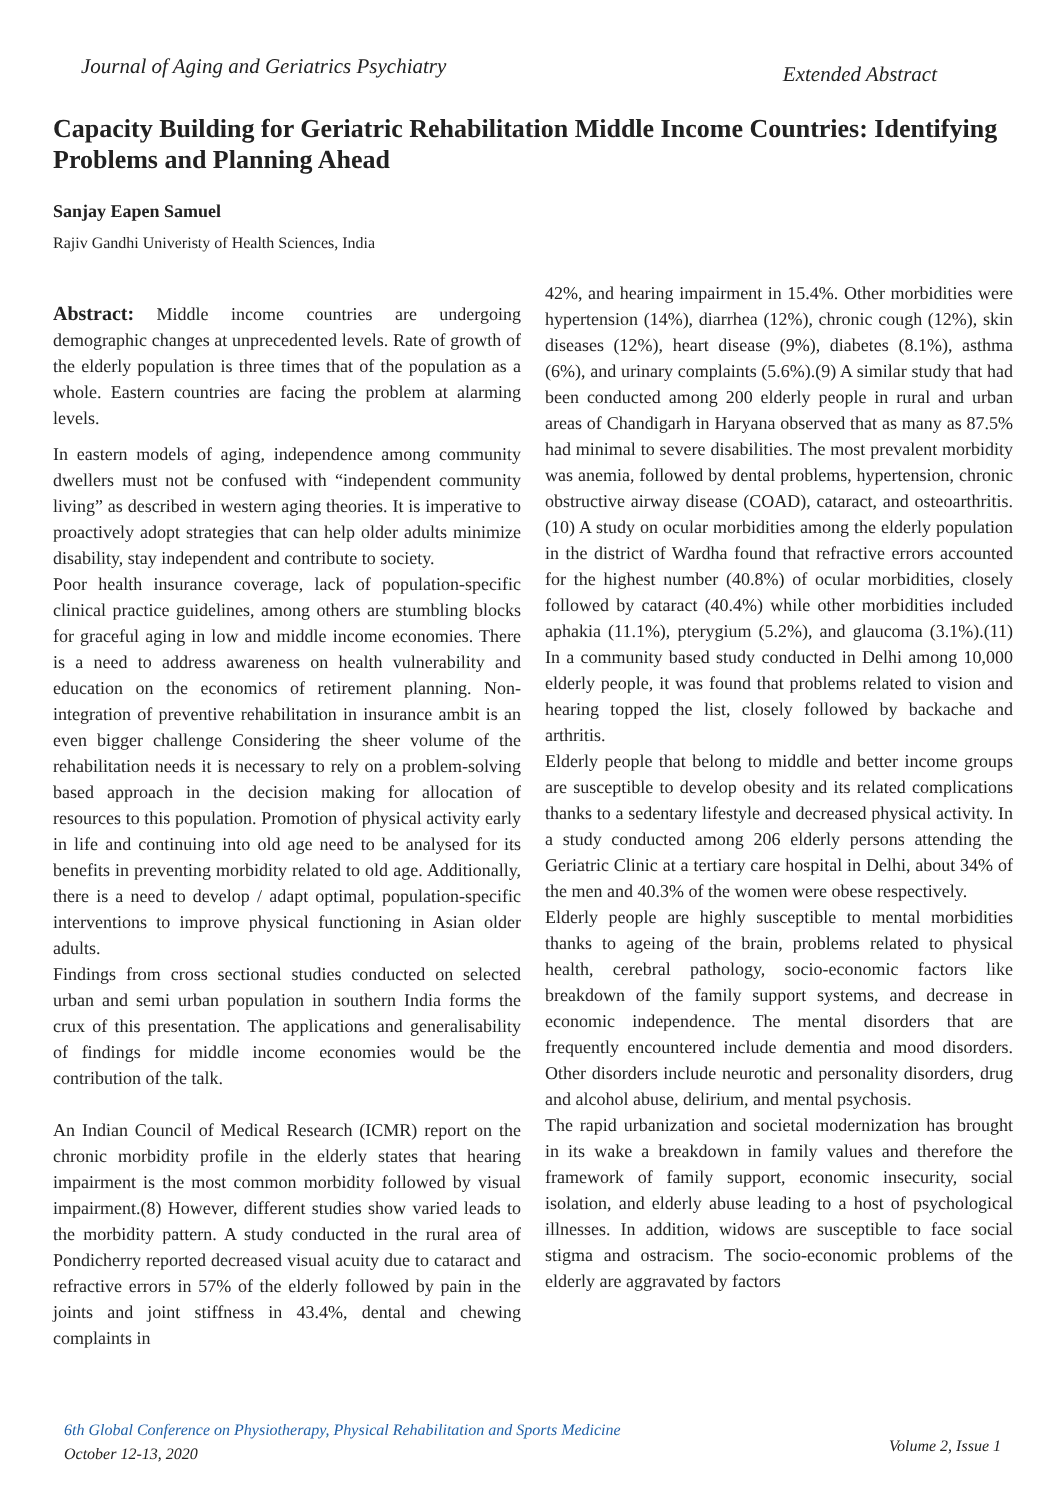Journal of Aging and Geriatrics Psychiatry
Extended Abstract
Capacity Building for Geriatric Rehabilitation Middle Income Countries: Identifying Problems and Planning Ahead
Sanjay Eapen Samuel
Rajiv Gandhi Univeristy of Health Sciences, India
Abstract: Middle income countries are undergoing demographic changes at unprecedented levels. Rate of growth of the elderly population is three times that of the population as a whole. Eastern countries are facing the problem at alarming levels.
In eastern models of aging, independence among community dwellers must not be confused with “independent community living” as described in western aging theories. It is imperative to proactively adopt strategies that can help older adults minimize disability, stay independent and contribute to society.
Poor health insurance coverage, lack of population-specific clinical practice guidelines, among others are stumbling blocks for graceful aging in low and middle income economies. There is a need to address awareness on health vulnerability and education on the economics of retirement planning. Non-integration of preventive rehabilitation in insurance ambit is an even bigger challenge Considering the sheer volume of the rehabilitation needs it is necessary to rely on a problem-solving based approach in the decision making for allocation of resources to this population. Promotion of physical activity early in life and continuing into old age need to be analysed for its benefits in preventing morbidity related to old age. Additionally, there is a need to develop / adapt optimal, population-specific interventions to improve physical functioning in Asian older adults.
Findings from cross sectional studies conducted on selected urban and semi urban population in southern India forms the crux of this presentation. The applications and generalisability of findings for middle income economies would be the contribution of the talk.
An Indian Council of Medical Research (ICMR) report on the chronic morbidity profile in the elderly states that hearing impairment is the most common morbidity followed by visual impairment.(8) However, different studies show varied leads to the morbidity pattern. A study conducted in the rural area of Pondicherry reported decreased visual acuity due to cataract and refractive errors in 57% of the elderly followed by pain in the joints and joint stiffness in 43.4%, dental and chewing complaints in
42%, and hearing impairment in 15.4%. Other morbidities were hypertension (14%), diarrhea (12%), chronic cough (12%), skin diseases (12%), heart disease (9%), diabetes (8.1%), asthma (6%), and urinary complaints (5.6%).(9) A similar study that had been conducted among 200 elderly people in rural and urban areas of Chandigarh in Haryana observed that as many as 87.5% had minimal to severe disabilities. The most prevalent morbidity was anemia, followed by dental problems, hypertension, chronic obstructive airway disease (COAD), cataract, and osteoarthritis.(10) A study on ocular morbidities among the elderly population in the district of Wardha found that refractive errors accounted for the highest number (40.8%) of ocular morbidities, closely followed by cataract (40.4%) while other morbidities included aphakia (11.1%), pterygium (5.2%), and glaucoma (3.1%).(11) In a community based study conducted in Delhi among 10,000 elderly people, it was found that problems related to vision and hearing topped the list, closely followed by backache and arthritis.
Elderly people that belong to middle and better income groups are susceptible to develop obesity and its related complications thanks to a sedentary lifestyle and decreased physical activity. In a study conducted among 206 elderly persons attending the Geriatric Clinic at a tertiary care hospital in Delhi, about 34% of the men and 40.3% of the women were obese respectively.
Elderly people are highly susceptible to mental morbidities thanks to ageing of the brain, problems related to physical health, cerebral pathology, socio-economic factors like breakdown of the family support systems, and decrease in economic independence. The mental disorders that are frequently encountered include dementia and mood disorders. Other disorders include neurotic and personality disorders, drug and alcohol abuse, delirium, and mental psychosis.
The rapid urbanization and societal modernization has brought in its wake a breakdown in family values and therefore the framework of family support, economic insecurity, social isolation, and elderly abuse leading to a host of psychological illnesses. In addition, widows are susceptible to face social stigma and ostracism. The socio-economic problems of the elderly are aggravated by factors
6th Global Conference on Physiotherapy, Physical Rehabilitation and Sports Medicine
October 12-13, 2020
Volume 2, Issue 1